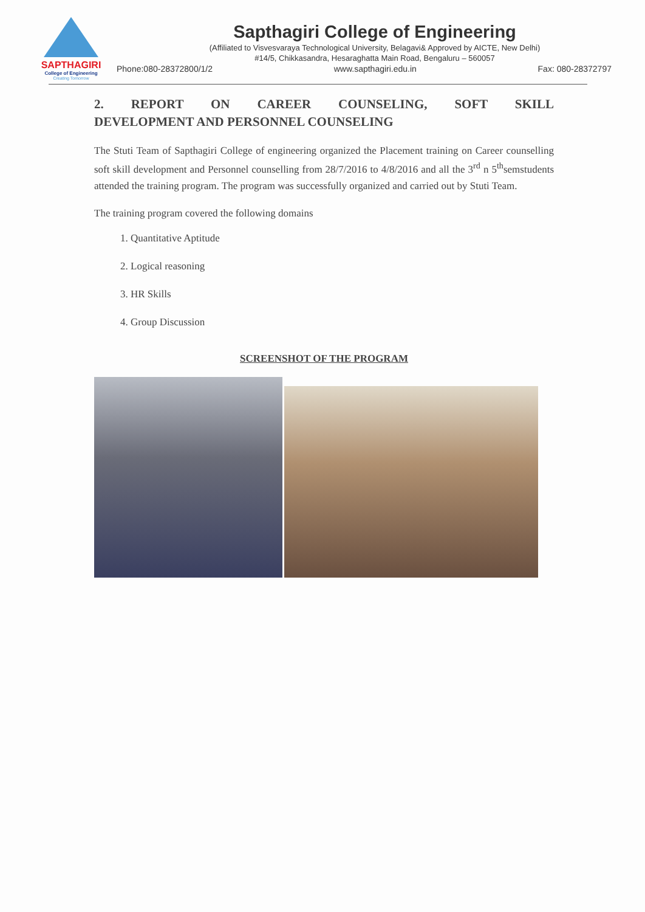SAPTHAGIRI
College of Engineering
Creating Tomorrow
Sapthagiri College of Engineering
(Affiliated to Visvesvaraya Technological University, Belagavi& Approved by AICTE, New Delhi)
#14/5, Chikkasandra, Hesaraghatta Main Road, Bengaluru – 560057
Phone:080-28372800/1/2 www.sapthagiri.edu.in Fax: 080-28372797
2. REPORT ON CAREER COUNSELING, SOFT SKILL
DEVELOPMENT AND PERSONNEL COUNSELING
The Stuti Team of Sapthagiri College of engineering organized the Placement training on Career counselling soft skill development and Personnel counselling from 28/7/2016 to 4/8/2016 and all the 3<sup>rd</sup> n 5<sup>th</sup>semstudents attended the training program. The program was successfully organized and carried out by Stuti Team.
The training program covered the following domains
1. Quantitative Aptitude
2. Logical reasoning
3. HR Skills
4. Group Discussion
SCREENSHOT OF THE PROGRAM